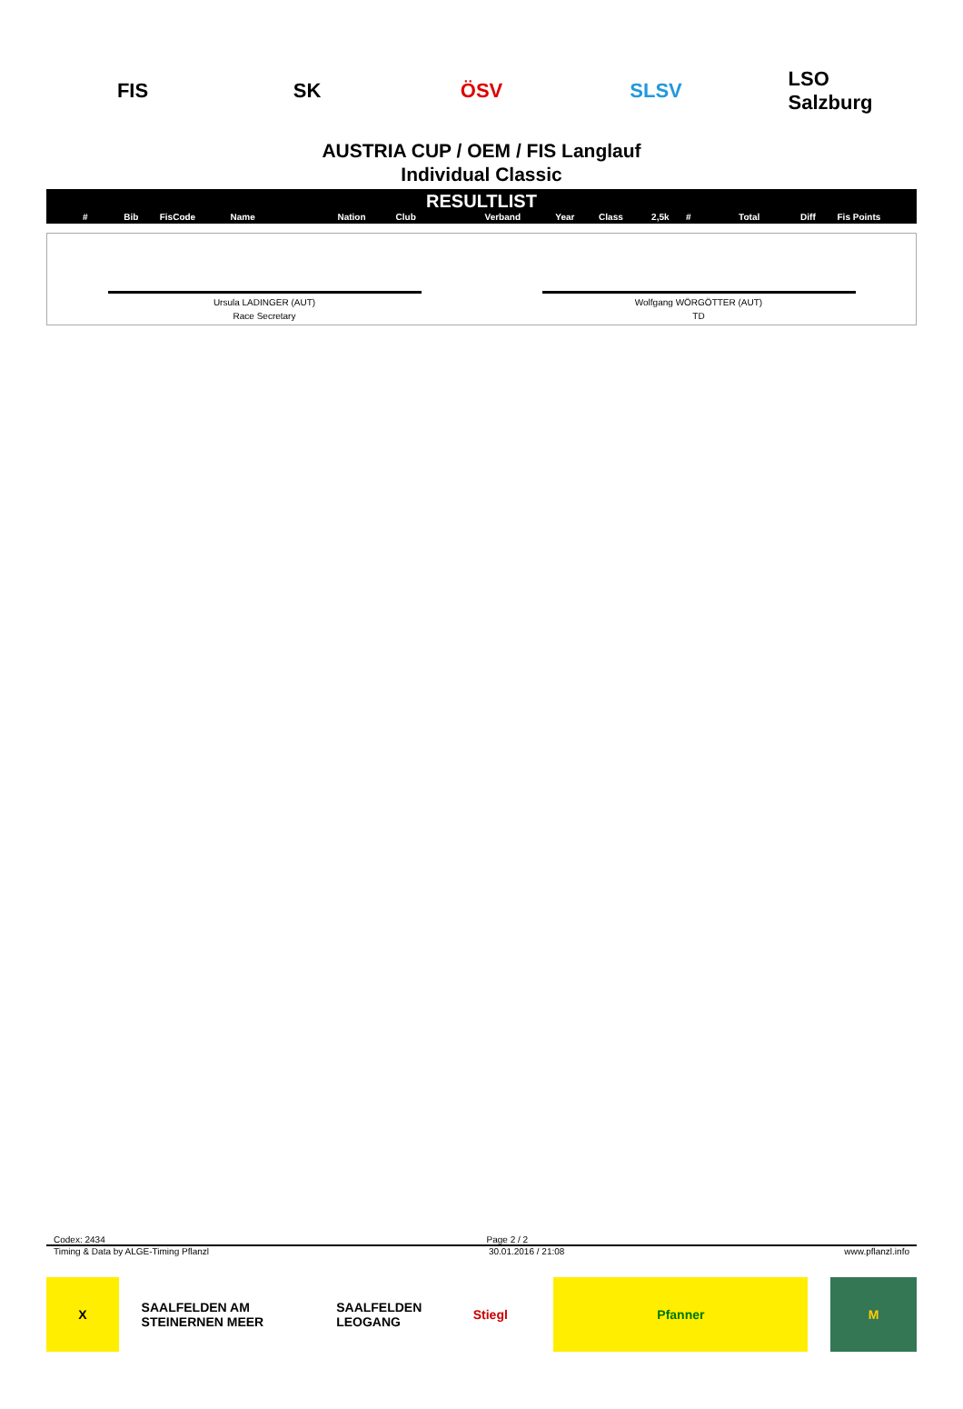FIS SK ÖSV SLSV
LSO Salzburg
AUSTRIA CUP / OEM / FIS Langlauf
Individual Classic
RESULTLIST
| # | Bib | FisCode | Name | Nation | Club | Verband | Year | Class | 2,5k | # | Total | Diff | Fis Points |
| --- | --- | --- | --- | --- | --- | --- | --- | --- | --- | --- | --- | --- | --- |
Ursula LADINGER (AUT)
Race Secretary
Wolfgang WÖRGÖTTER (AUT)
TD
Codex: 2434 Page 2 / 2
Timing & Data by ALGE-Timing Pflanzl 30.01.2016 / 21:08 www.pflanzl.info
X SAALFELDEN AM STEINERNEN MEER
SAALFELDEN LEOGANG
Stiegl Pfanner M